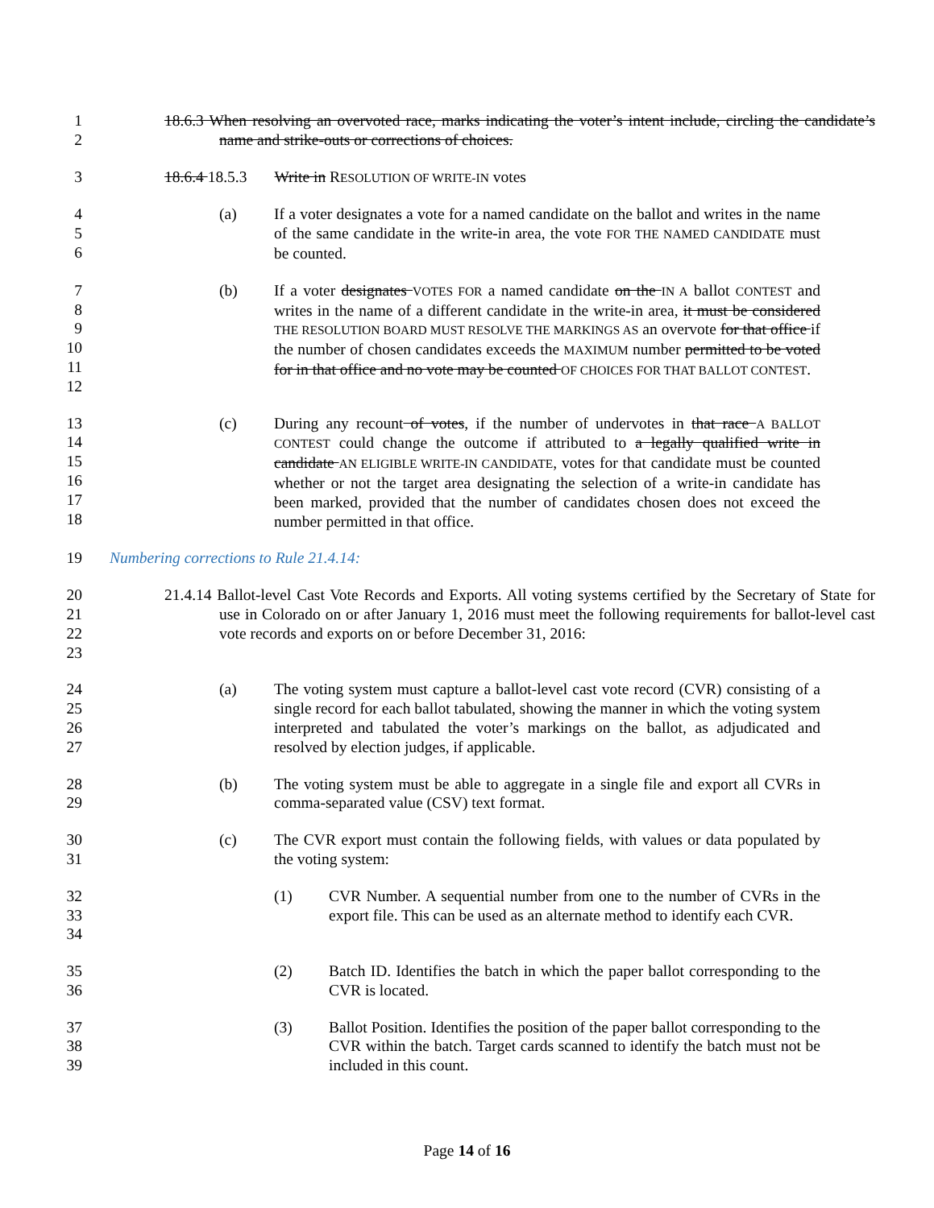1
2
18.6.3 When resolving an overvoted race, marks indicating the voter’s intent include, circling the candidate’s name and strike-outs or corrections of choices.
3 18.6.4 18.5.3 Write in RESOLUTION OF WRITE-IN votes
4
5
6
(a) If a voter designates a vote for a named candidate on the ballot and writes in the name of the same candidate in the write-in area, the vote FOR THE NAMED CANDIDATE must be counted.
7
8
9
10
11
12
(b) If a voter designates VOTES FOR a named candidate on the IN A ballot CONTEST and writes in the name of a different candidate in the write-in area, it must be considered THE RESOLUTION BOARD MUST RESOLVE THE MARKINGS AS an overvote for that office if the number of chosen candidates exceeds the MAXIMUM number permitted to be voted for in that office and no vote may be counted OF CHOICES FOR THAT BALLOT CONTEST.
13
14
15
16
17
18
(c) During any recount of votes, if the number of undervotes in that race A BALLOT CONTEST could change the outcome if attributed to a legally qualified write in candidate AN ELIGIBLE WRITE-IN CANDIDATE, votes for that candidate must be counted whether or not the target area designating the selection of a write-in candidate has been marked, provided that the number of candidates chosen does not exceed the number permitted in that office.
19 Numbering corrections to Rule 21.4.14:
20
21
22
23
21.4.14 Ballot-level Cast Vote Records and Exports. All voting systems certified by the Secretary of State for use in Colorado on or after January 1, 2016 must meet the following requirements for ballot-level cast vote records and exports on or before December 31, 2016:
24
25
26
27
(a) The voting system must capture a ballot-level cast vote record (CVR) consisting of a single record for each ballot tabulated, showing the manner in which the voting system interpreted and tabulated the voter’s markings on the ballot, as adjudicated and resolved by election judges, if applicable.
28
29
(b) The voting system must be able to aggregate in a single file and export all CVRs in comma-separated value (CSV) text format.
30
31
(c) The CVR export must contain the following fields, with values or data populated by the voting system:
32
33
34
(1) CVR Number. A sequential number from one to the number of CVRs in the export file. This can be used as an alternate method to identify each CVR.
35
36
(2) Batch ID. Identifies the batch in which the paper ballot corresponding to the CVR is located.
37
38
39
(3) Ballot Position. Identifies the position of the paper ballot corresponding to the CVR within the batch. Target cards scanned to identify the batch must not be included in this count.
Page 14 of 16